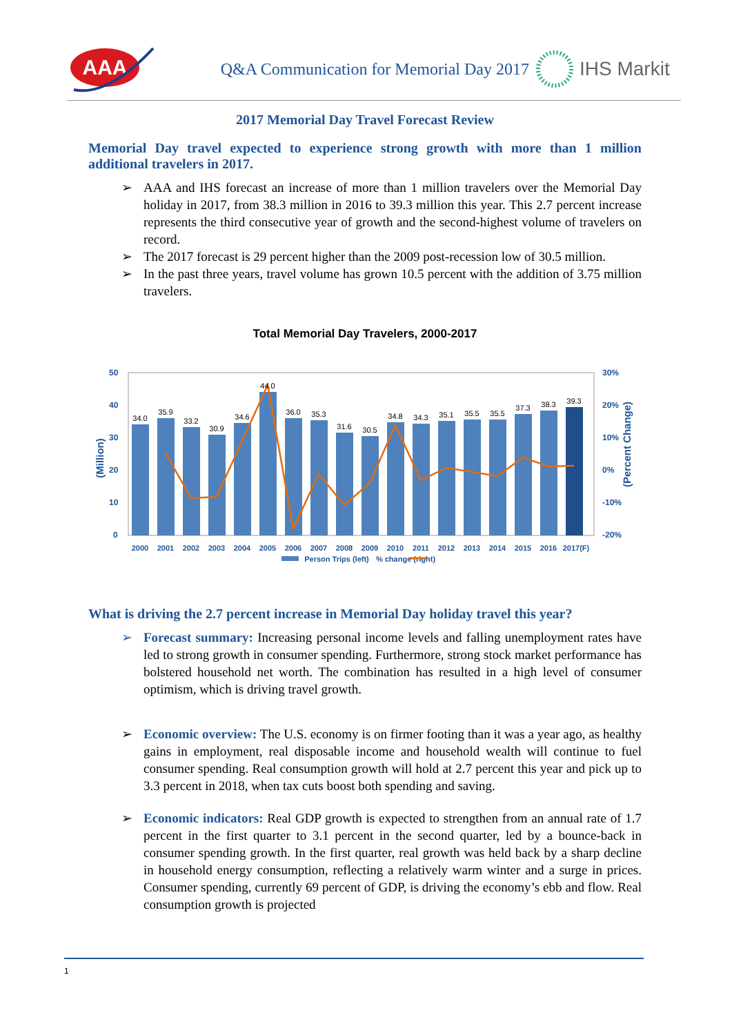AAA
Q&A Communication for Memorial Day 2017
IHS Markit
2017 Memorial Day Travel Forecast Review
Memorial Day travel expected to experience strong growth with more than 1 million additional travelers in 2017.
➢ AAA and IHS forecast an increase of more than 1 million travelers over the Memorial Day holiday in 2017, from 38.3 million in 2016 to 39.3 million this year. This 2.7 percent increase represents the third consecutive year of growth and the second-highest volume of travelers on record.
➢ The 2017 forecast is 29 percent higher than the 2009 post-recession low of 30.5 million.
➢ In the past three years, travel volume has grown 10.5 percent with the addition of 3.75 million travelers.
Total Memorial Day Travelers, 2000-2017
50
40
30
20
10
0
30%
20%
10%
0%
-10%
-20%
34.0
35.9
33.2
30.9
34.6
44.0
36.0
35.3
31.6
30.5
34.8
34.3
35.1
35.5
35.5
37.3
38.3
39.3
2000
2001
2002
2003
2004
2005
2006
2007
2008
2009
2010
2011
2012
2013
2014
2015
2016
2017(F)
% change (right)
Person Trips (left)
(Million)
(Percent Change)
What is driving the 2.7 percent increase in Memorial Day holiday travel this year?
➢ Forecast summary: Increasing personal income levels and falling unemployment rates have led to strong growth in consumer spending. Furthermore, strong stock market performance has bolstered household net worth. The combination has resulted in a high level of consumer optimism, which is driving travel growth.
➢ Economic overview: The U.S. economy is on firmer footing than it was a year ago, as healthy gains in employment, real disposable income and household wealth will continue to fuel consumer spending. Real consumption growth will hold at 2.7 percent this year and pick up to 3.3 percent in 2018, when tax cuts boost both spending and saving.
➢ Economic indicators: Real GDP growth is expected to strengthen from an annual rate of 1.7 percent in the first quarter to 3.1 percent in the second quarter, led by a bounce-back in consumer spending growth. In the first quarter, real growth was held back by a sharp decline in household energy consumption, reflecting a relatively warm winter and a surge in prices. Consumer spending, currently 69 percent of GDP, is driving the economy’s ebb and flow. Real consumption growth is projected
1